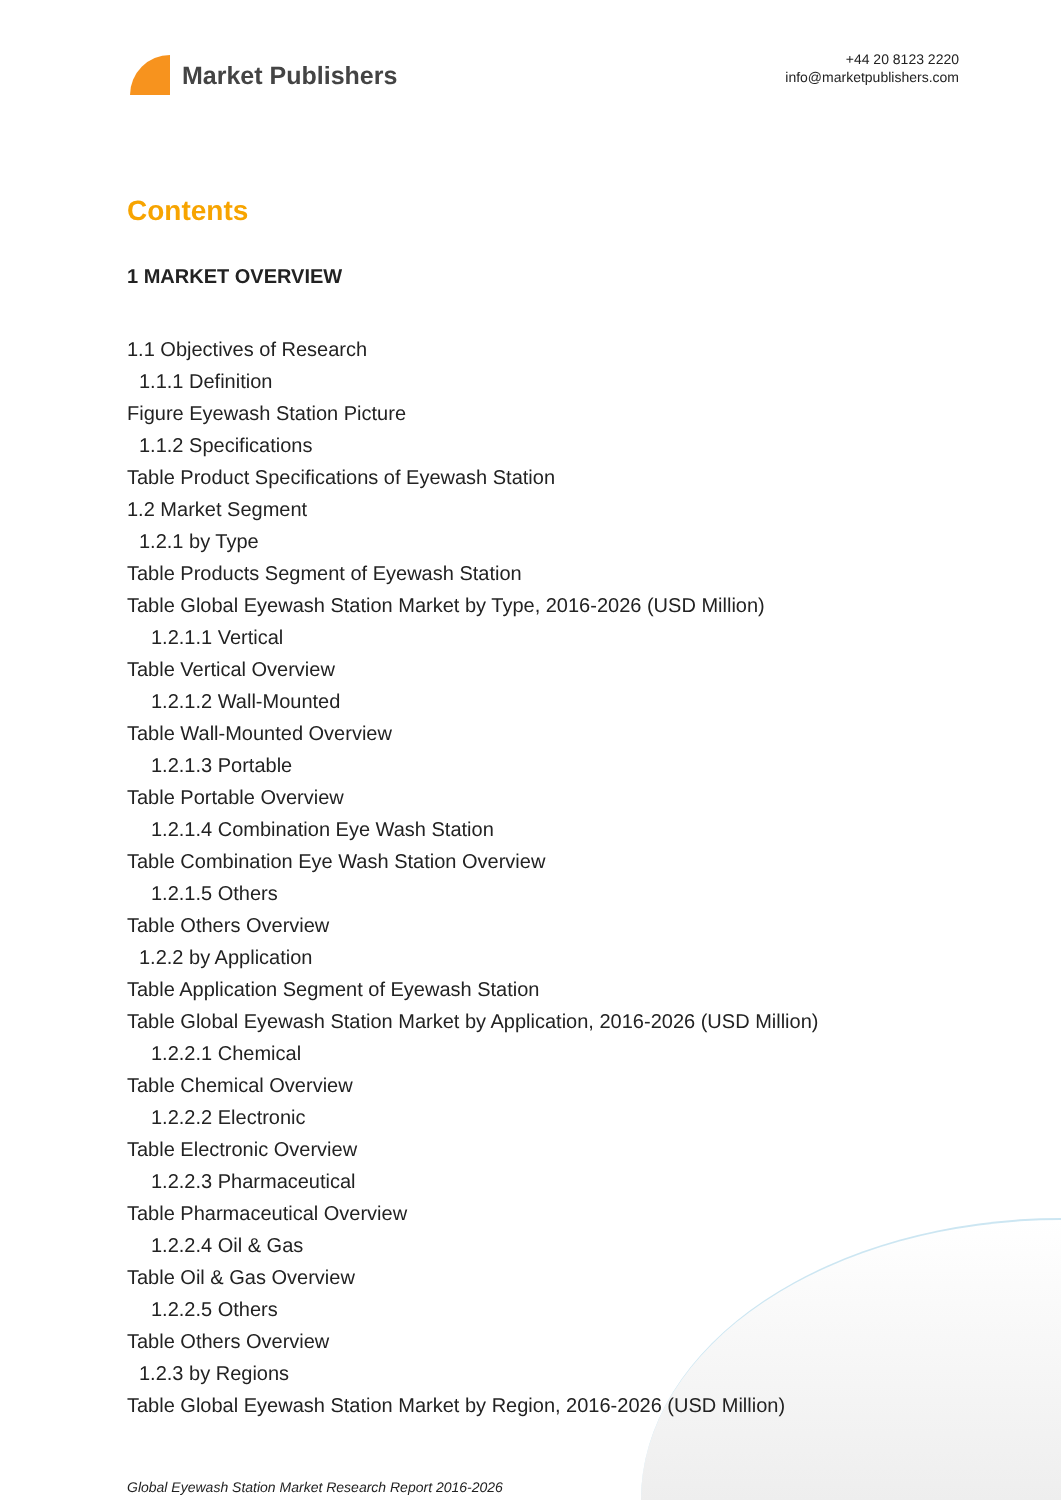Market Publishers
+44 20 8123 2220
info@marketpublishers.com
Contents
1 MARKET OVERVIEW
1.1 Objectives of Research
1.1.1 Definition
Figure Eyewash Station Picture
1.1.2 Specifications
Table Product Specifications of Eyewash Station
1.2 Market Segment
1.2.1 by Type
Table Products Segment of Eyewash Station
Table Global Eyewash Station Market by Type, 2016-2026 (USD Million)
1.2.1.1 Vertical
Table Vertical Overview
1.2.1.2 Wall-Mounted
Table Wall-Mounted Overview
1.2.1.3 Portable
Table Portable Overview
1.2.1.4 Combination Eye Wash Station
Table Combination Eye Wash Station Overview
1.2.1.5 Others
Table Others Overview
1.2.2 by Application
Table Application Segment of Eyewash Station
Table Global Eyewash Station Market by Application, 2016-2026 (USD Million)
1.2.2.1 Chemical
Table Chemical Overview
1.2.2.2 Electronic
Table Electronic Overview
1.2.2.3 Pharmaceutical
Table Pharmaceutical Overview
1.2.2.4 Oil & Gas
Table Oil & Gas Overview
1.2.2.5 Others
Table Others Overview
1.2.3 by Regions
Table Global Eyewash Station Market by Region, 2016-2026 (USD Million)
Global Eyewash Station Market Research Report 2016-2026